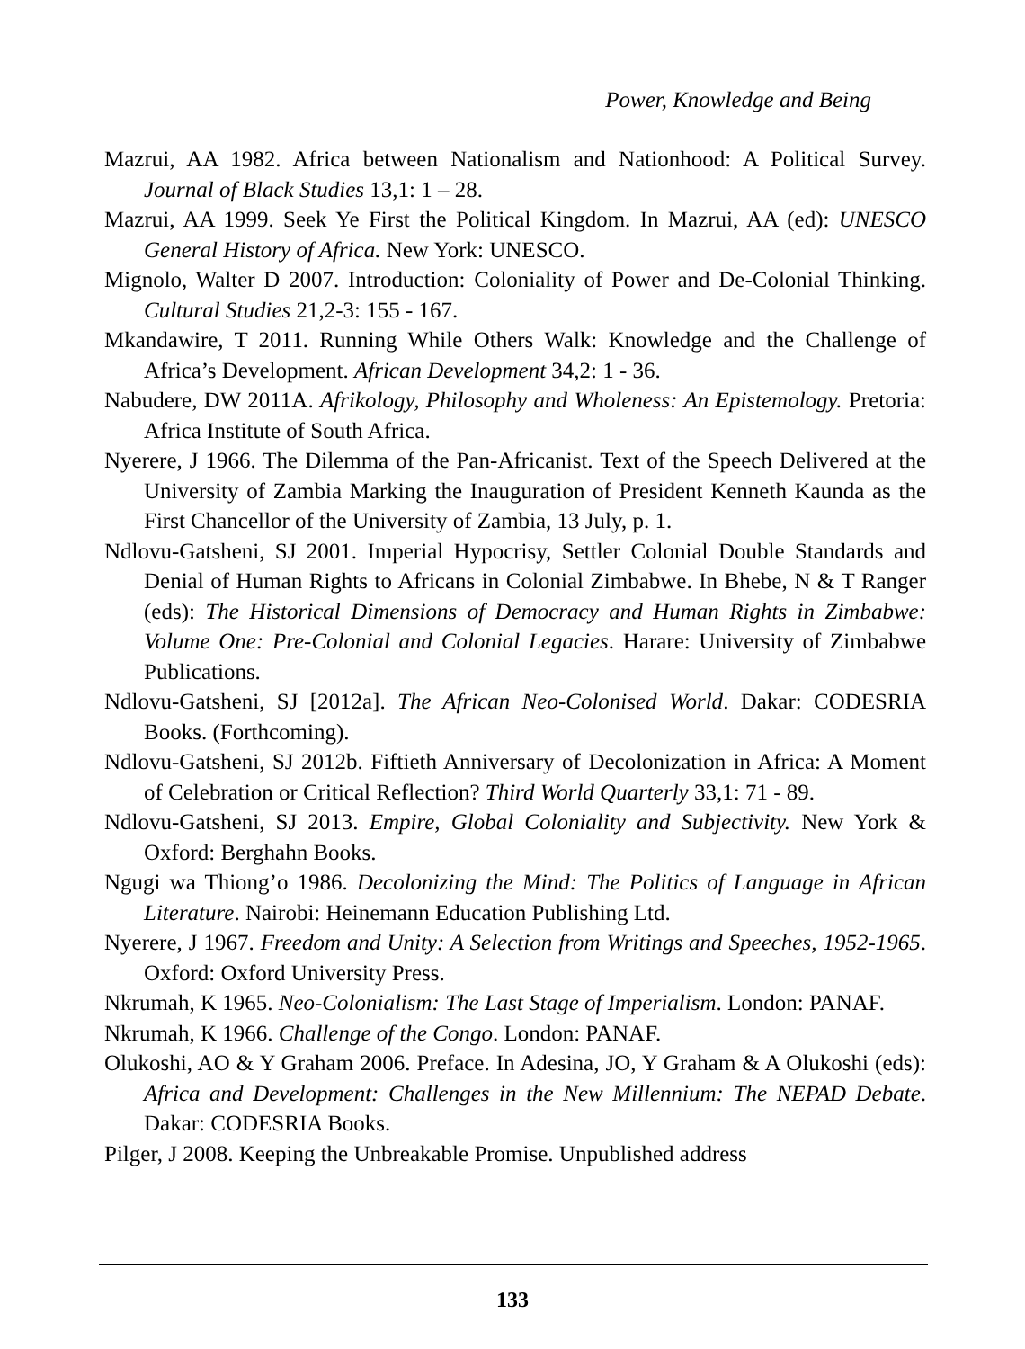Power, Knowledge and Being
Mazrui, AA 1982. Africa between Nationalism and Nationhood: A Political Survey. Journal of Black Studies 13,1: 1 – 28.
Mazrui, AA 1999. Seek Ye First the Political Kingdom. In Mazrui, AA (ed): UNESCO General History of Africa. New York: UNESCO.
Mignolo, Walter D 2007. Introduction: Coloniality of Power and De-Colonial Thinking. Cultural Studies 21,2-3: 155 - 167.
Mkandawire, T 2011. Running While Others Walk: Knowledge and the Challenge of Africa’s Development. African Development 34,2: 1 - 36.
Nabudere, DW 2011A. Afrikology, Philosophy and Wholeness: An Epistemology. Pretoria: Africa Institute of South Africa.
Nyerere, J 1966. The Dilemma of the Pan-Africanist. Text of the Speech Delivered at the University of Zambia Marking the Inauguration of President Kenneth Kaunda as the First Chancellor of the University of Zambia, 13 July, p. 1.
Ndlovu-Gatsheni, SJ 2001. Imperial Hypocrisy, Settler Colonial Double Standards and Denial of Human Rights to Africans in Colonial Zimbabwe. In Bhebe, N & T Ranger (eds): The Historical Dimensions of Democracy and Human Rights in Zimbabwe: Volume One: Pre-Colonial and Colonial Legacies. Harare: University of Zimbabwe Publications.
Ndlovu-Gatsheni, SJ [2012a]. The African Neo-Colonised World. Dakar: CODESRIA Books. (Forthcoming).
Ndlovu-Gatsheni, SJ 2012b. Fiftieth Anniversary of Decolonization in Africa: A Moment of Celebration or Critical Reflection? Third World Quarterly 33,1: 71 - 89.
Ndlovu-Gatsheni, SJ 2013. Empire, Global Coloniality and Subjectivity. New York & Oxford: Berghahn Books.
Ngugi wa Thiong’o 1986. Decolonizing the Mind: The Politics of Language in African Literature. Nairobi: Heinemann Education Publishing Ltd.
Nyerere, J 1967. Freedom and Unity: A Selection from Writings and Speeches, 1952-1965. Oxford: Oxford University Press.
Nkrumah, K 1965. Neo-Colonialism: The Last Stage of Imperialism. London: PANAF.
Nkrumah, K 1966. Challenge of the Congo. London: PANAF.
Olukoshi, AO & Y Graham 2006. Preface. In Adesina, JO, Y Graham & A Olukoshi (eds): Africa and Development: Challenges in the New Millennium: The NEPAD Debate. Dakar: CODESRIA Books.
Pilger, J 2008. Keeping the Unbreakable Promise. Unpublished address
133